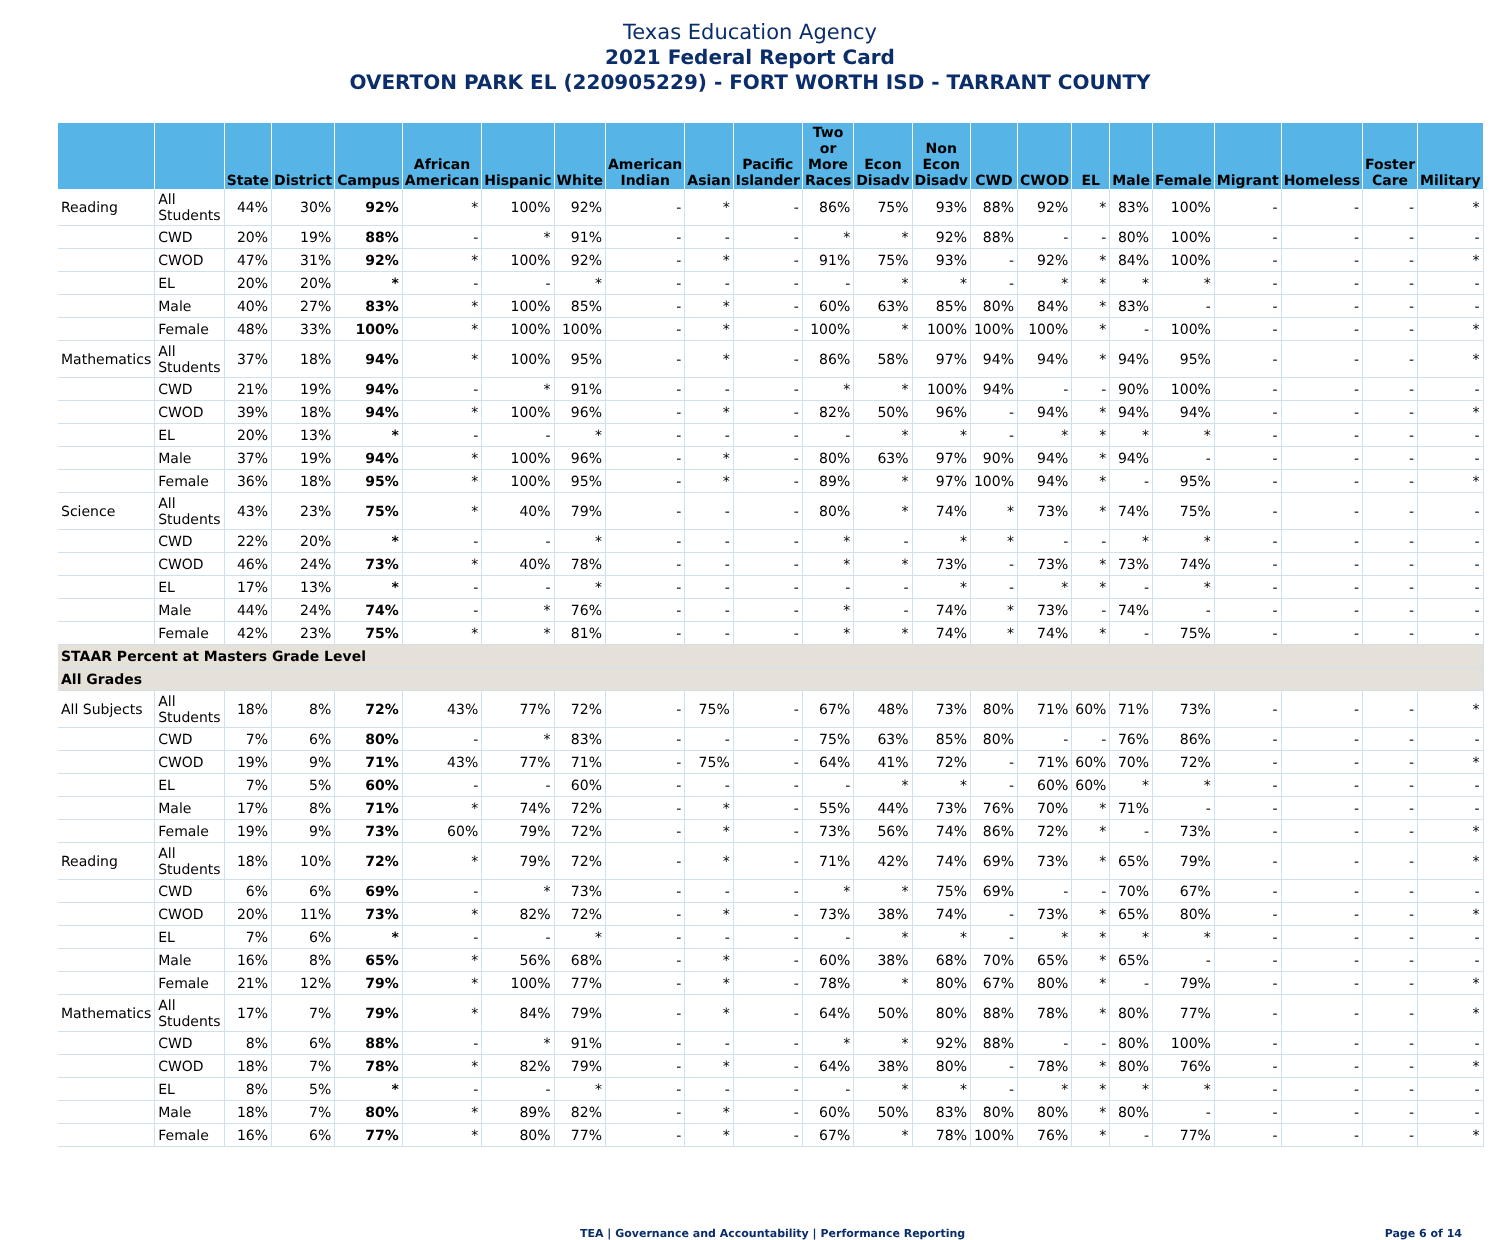Texas Education Agency
2021 Federal Report Card
OVERTON PARK EL (220905229) - FORT WORTH ISD - TARRANT COUNTY
| | | State | District | Campus | African American | Hispanic | White | American Indian | Asian | Pacific Islander | Two or More Races | Econ Disadv | Non Econ Disadv | CWD | CWOD | EL | Male | Female | Migrant | Homeless | Foster Care | Military |
| --- | --- | --- | --- | --- | --- | --- | --- | --- | --- | --- | --- | --- | --- | --- | --- | --- | --- | --- | --- | --- | --- | --- |
| Reading | All Students | 44% | 30% | 92% | * | 100% | 92% | - | * | - | 86% | 75% | 93% | 88% | 92% | * | 83% | 100% | - | - | - | * |
| | CWD | 20% | 19% | 88% | - | * | 91% | - | - | - | * | * | 92% | 88% | - | - | 80% | 100% | - | - | - | - |
| | CWOD | 47% | 31% | 92% | * | 100% | 92% | - | * | - | 91% | 75% | 93% | - | 92% | * | 84% | 100% | - | - | - | * |
| | EL | 20% | 20% | * | - | - | * | - | - | - | - | * | * | - | * | * | * | * | - | - | - | - |
| | Male | 40% | 27% | 83% | * | 100% | 85% | - | * | - | 60% | 63% | 85% | 80% | 84% | * | 83% | - | - | - | - | - |
| | Female | 48% | 33% | 100% | * | 100% | 100% | - | * | - | 100% | * | 100% | 100% | 100% | * | - | 100% | - | - | - | * |
| Mathematics | All Students | 37% | 18% | 94% | * | 100% | 95% | - | * | - | 86% | 58% | 97% | 94% | 94% | * | 94% | 95% | - | - | - | * |
| | CWD | 21% | 19% | 94% | - | * | 91% | - | - | - | * | * | 100% | 94% | - | - | 90% | 100% | - | - | - | - |
| | CWOD | 39% | 18% | 94% | * | 100% | 96% | - | * | - | 82% | 50% | 96% | - | 94% | * | 94% | 94% | - | - | - | * |
| | EL | 20% | 13% | * | - | - | * | - | - | - | - | * | * | - | * | * | * | * | - | - | - | - |
| | Male | 37% | 19% | 94% | * | 100% | 96% | - | * | - | 80% | 63% | 97% | 90% | 94% | * | 94% | - | - | - | - | - |
| | Female | 36% | 18% | 95% | * | 100% | 95% | - | * | - | 89% | * | 97% | 100% | 94% | * | - | 95% | - | - | - | * |
| Science | All Students | 43% | 23% | 75% | * | 40% | 79% | - | - | - | 80% | * | 74% | * | 73% | * | 74% | 75% | - | - | - | - |
| | CWD | 22% | 20% | * | - | - | * | - | - | - | * | - | * | * | - | - | * | * | - | - | - | - |
| | CWOD | 46% | 24% | 73% | * | 40% | 78% | - | - | - | * | * | 73% | - | 73% | * | 73% | 74% | - | - | - | - |
| | EL | 17% | 13% | * | - | - | * | - | - | - | - | - | * | - | * | * | - | * | - | - | - | - |
| | Male | 44% | 24% | 74% | - | * | 76% | - | - | - | * | - | 74% | * | 73% | - | 74% | - | - | - | - | - |
| | Female | 42% | 23% | 75% | * | * | 81% | - | - | - | * | * | 74% | * | 74% | * | - | 75% | - | - | - | - |
| STAAR Percent at Masters Grade Level | | | | | | | | | | | | | | | | | | | | | | |
| All Grades | | | | | | | | | | | | | | | | | | | | | | |
| All Subjects | All Students | 18% | 8% | 72% | 43% | 77% | 72% | - | 75% | - | 67% | 48% | 73% | 80% | 71% | 60% | 71% | 73% | - | - | - | * |
| | CWD | 7% | 6% | 80% | - | * | 83% | - | - | - | 75% | 63% | 85% | 80% | - | - | 76% | 86% | - | - | - | - |
| | CWOD | 19% | 9% | 71% | 43% | 77% | 71% | - | 75% | - | 64% | 41% | 72% | - | 71% | 60% | 70% | 72% | - | - | - | * |
| | EL | 7% | 5% | 60% | - | - | 60% | - | - | - | - | * | * | - | 60% | 60% | * | * | - | - | - | - |
| | Male | 17% | 8% | 71% | * | 74% | 72% | - | * | - | 55% | 44% | 73% | 76% | 70% | * | 71% | - | - | - | - | - |
| | Female | 19% | 9% | 73% | 60% | 79% | 72% | - | * | - | 73% | 56% | 74% | 86% | 72% | * | - | 73% | - | - | - | * |
| Reading | All Students | 18% | 10% | 72% | * | 79% | 72% | - | * | - | 71% | 42% | 74% | 69% | 73% | * | 65% | 79% | - | - | - | * |
| | CWD | 6% | 6% | 69% | - | * | 73% | - | - | - | * | * | 75% | 69% | - | - | 70% | 67% | - | - | - | - |
| | CWOD | 20% | 11% | 73% | * | 82% | 72% | - | * | - | 73% | 38% | 74% | - | 73% | * | 65% | 80% | - | - | - | * |
| | EL | 7% | 6% | * | - | - | * | - | - | - | - | * | * | - | * | * | * | * | - | - | - | - |
| | Male | 16% | 8% | 65% | * | 56% | 68% | - | * | - | 60% | 38% | 68% | 70% | 65% | * | 65% | - | - | - | - | - |
| | Female | 21% | 12% | 79% | * | 100% | 77% | - | * | - | 78% | * | 80% | 67% | 80% | * | - | 79% | - | - | - | * |
| Mathematics | All Students | 17% | 7% | 79% | * | 84% | 79% | - | * | - | 64% | 50% | 80% | 88% | 78% | * | 80% | 77% | - | - | - | * |
| | CWD | 8% | 6% | 88% | - | * | 91% | - | - | - | * | * | 92% | 88% | - | - | 80% | 100% | - | - | - | - |
| | CWOD | 18% | 7% | 78% | * | 82% | 79% | - | * | - | 64% | 38% | 80% | - | 78% | * | 80% | 76% | - | - | - | * |
| | EL | 8% | 5% | * | - | - | * | - | - | - | - | * | * | - | * | * | * | * | - | - | - | - |
| | Male | 18% | 7% | 80% | * | 89% | 82% | - | * | - | 60% | 50% | 83% | 80% | 80% | * | 80% | - | - | - | - | - |
| | Female | 16% | 6% | 77% | * | 80% | 77% | - | * | - | 67% | * | 78% | 100% | 76% | * | - | 77% | - | - | - | * |
TEA | Governance and Accountability | Performance Reporting Page 6 of 14